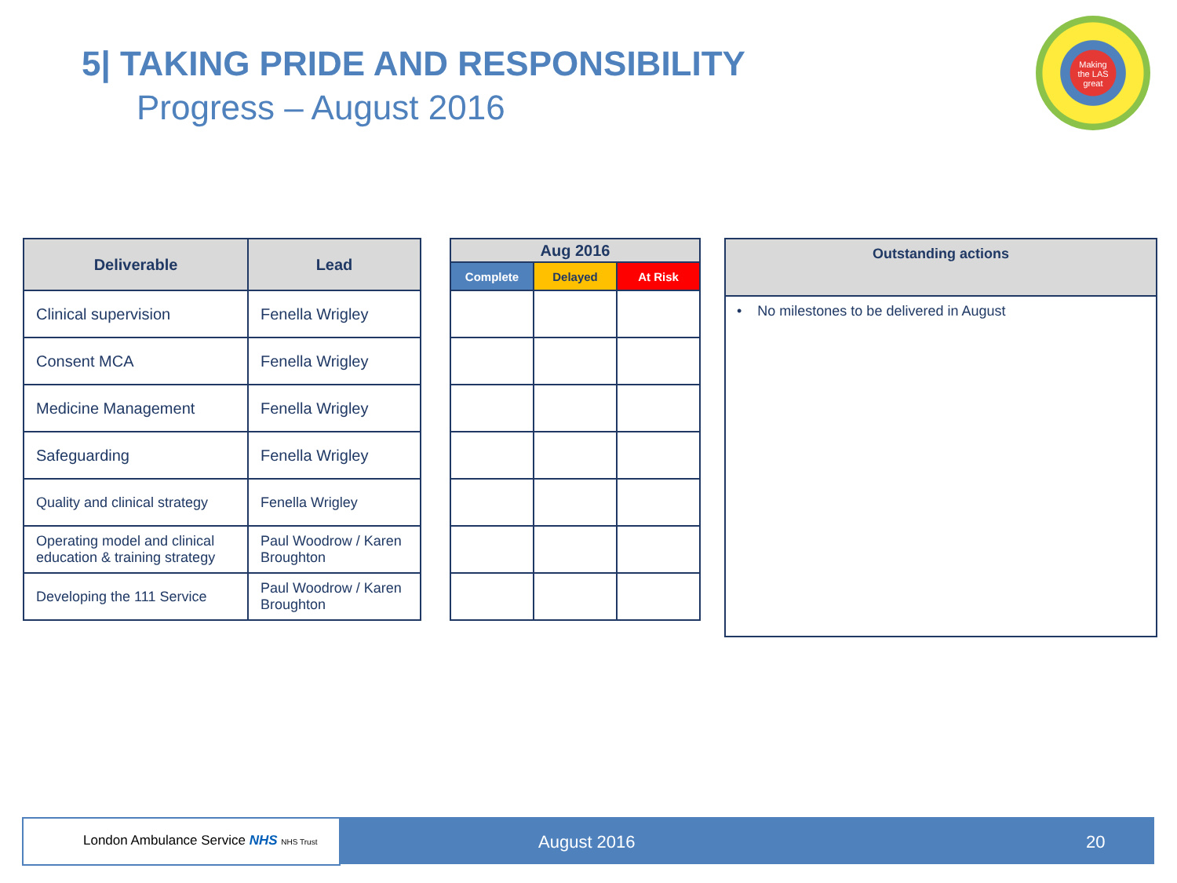5| TAKING PRIDE AND RESPONSIBILITY
Progress – August 2016
Making
the LAS
great
| Deliverable | Lead |
| --- | --- |
| Clinical supervision | Fenella Wrigley |
| Consent MCA | Fenella Wrigley |
| Medicine Management | Fenella Wrigley |
| Safeguarding | Fenella Wrigley |
| Quality and clinical strategy | Fenella Wrigley |
| Operating model and clinical education & training strategy | Paul Woodrow / Karen Broughton |
| Developing the 111 Service | Paul Woodrow / Karen Broughton |
| Aug 2016 | | |
| --- | --- | --- |
| Complete | Delayed | At Risk |
| Outstanding actions |
| --- |
| • No milestones to be delivered in August |
London Ambulance Service NHS NHS Trust August 2016 20